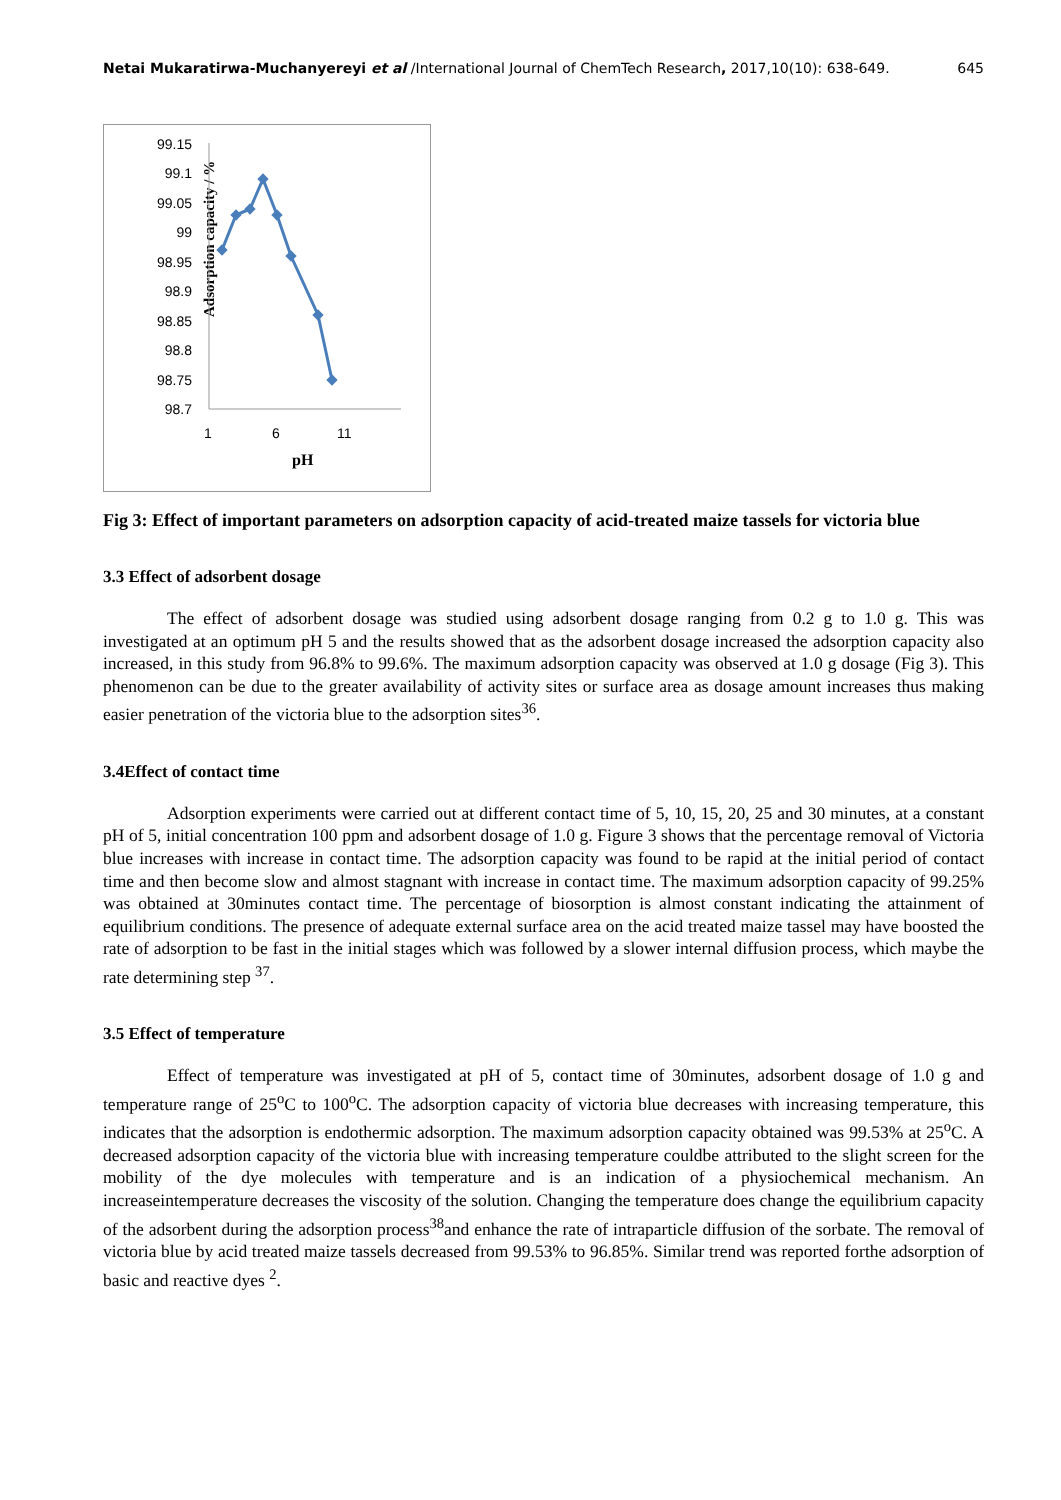Netai Mukaratirwa-Muchanyereyi et al /International Journal of ChemTech Research, 2017,10(10): 638-649. 645
Adsorption capacity / %
99.15
99.1
99.05
99
98.95
98.9
98.85
98.8
98.75
98.7
1
6
11
pH
Fig 3: Effect of important parameters on adsorption capacity of acid-treated maize tassels for victoria blue
3.3 Effect of adsorbent dosage
The effect of adsorbent dosage was studied using adsorbent dosage ranging from 0.2 g to 1.0 g. This was investigated at an optimum pH 5 and the results showed that as the adsorbent dosage increased the adsorption capacity also increased, in this study from 96.8% to 99.6%. The maximum adsorption capacity was observed at 1.0 g dosage (Fig 3). This phenomenon can be due to the greater availability of activity sites or surface area as dosage amount increases thus making easier penetration of the victoria blue to the adsorption sites<sup>36</sup>.
3.4Effect of contact time
Adsorption experiments were carried out at different contact time of 5, 10, 15, 20, 25 and 30 minutes, at a constant pH of 5, initial concentration 100 ppm and adsorbent dosage of 1.0 g. Figure 3 shows that the percentage removal of Victoria blue increases with increase in contact time. The adsorption capacity was found to be rapid at the initial period of contact time and then become slow and almost stagnant with increase in contact time. The maximum adsorption capacity of 99.25% was obtained at 30minutes contact time. The percentage of biosorption is almost constant indicating the attainment of equilibrium conditions. The presence of adequate external surface area on the acid treated maize tassel may have boosted the rate of adsorption to be fast in the initial stages which was followed by a slower internal diffusion process, which maybe the rate determining step <sup>37</sup>.
3.5 Effect of temperature
Effect of temperature was investigated at pH of 5, contact time of 30minutes, adsorbent dosage of 1.0 g and temperature range of 25<sup>o</sup>C to 100<sup>o</sup>C. The adsorption capacity of victoria blue decreases with increasing temperature, this indicates that the adsorption is endothermic adsorption. The maximum adsorption capacity obtained was 99.53% at 25<sup>o</sup>C. A decreased adsorption capacity of the victoria blue with increasing temperature couldbe attributed to the slight screen for the mobility of the dye molecules with temperature and is an indication of a physiochemical mechanism. An increaseintemperature decreases the viscosity of the solution. Changing the temperature does change the equilibrium capacity of the adsorbent during the adsorption process<sup>38</sup>and enhance the rate of intraparticle diffusion of the sorbate. The removal of victoria blue by acid treated maize tassels decreased from 99.53% to 96.85%. Similar trend was reported forthe adsorption of basic and reactive dyes <sup>2</sup>.